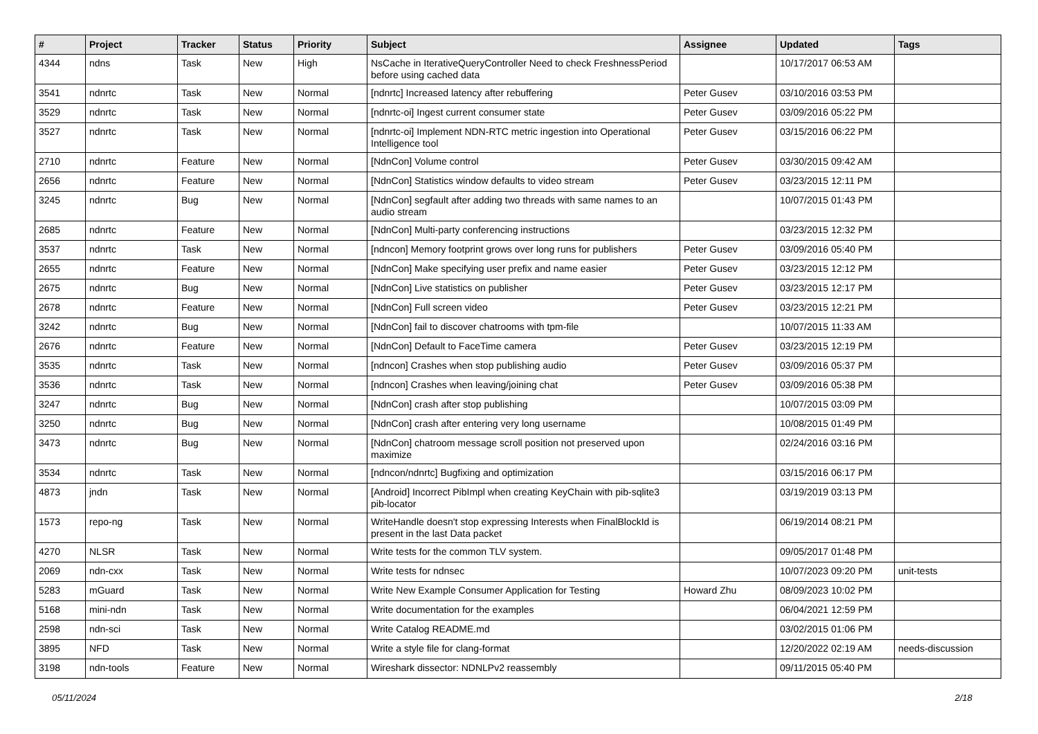| # | Project | Tracker | Status | Priority | Subject | Assignee | Updated | Tags |
| --- | --- | --- | --- | --- | --- | --- | --- | --- |
| 4344 | ndns | Task | New | High | NsCache in IterativeQueryController Need to check FreshnessPeriod before using cached data | | 10/17/2017 06:53 AM | |
| 3541 | ndnrtc | Task | New | Normal | [ndnrtc] Increased latency after rebuffering | Peter Gusev | 03/10/2016 03:53 PM | |
| 3529 | ndnrtc | Task | New | Normal | [ndnrtc-oi] Ingest current consumer state | Peter Gusev | 03/09/2016 05:22 PM | |
| 3527 | ndnrtc | Task | New | Normal | [ndnrtc-oi] Implement NDN-RTC metric ingestion into Operational Intelligence tool | Peter Gusev | 03/15/2016 06:22 PM | |
| 2710 | ndnrtc | Feature | New | Normal | [NdnCon] Volume control | Peter Gusev | 03/30/2015 09:42 AM | |
| 2656 | ndnrtc | Feature | New | Normal | [NdnCon] Statistics window defaults to video stream | Peter Gusev | 03/23/2015 12:11 PM | |
| 3245 | ndnrtc | Bug | New | Normal | [NdnCon] segfault after adding two threads with same names to an audio stream | | 10/07/2015 01:43 PM | |
| 2685 | ndnrtc | Feature | New | Normal | [NdnCon] Multi-party conferencing instructions | | 03/23/2015 12:32 PM | |
| 3537 | ndnrtc | Task | New | Normal | [ndncon] Memory footprint grows over long runs for publishers | Peter Gusev | 03/09/2016 05:40 PM | |
| 2655 | ndnrtc | Feature | New | Normal | [NdnCon] Make specifying user prefix and name easier | Peter Gusev | 03/23/2015 12:12 PM | |
| 2675 | ndnrtc | Bug | New | Normal | [NdnCon] Live statistics on publisher | Peter Gusev | 03/23/2015 12:17 PM | |
| 2678 | ndnrtc | Feature | New | Normal | [NdnCon] Full screen video | Peter Gusev | 03/23/2015 12:21 PM | |
| 3242 | ndnrtc | Bug | New | Normal | [NdnCon] fail to discover chatrooms with tpm-file | | 10/07/2015 11:33 AM | |
| 2676 | ndnrtc | Feature | New | Normal | [NdnCon] Default to FaceTime camera | Peter Gusev | 03/23/2015 12:19 PM | |
| 3535 | ndnrtc | Task | New | Normal | [ndncon] Crashes when stop publishing audio | Peter Gusev | 03/09/2016 05:37 PM | |
| 3536 | ndnrtc | Task | New | Normal | [ndncon] Crashes when leaving/joining chat | Peter Gusev | 03/09/2016 05:38 PM | |
| 3247 | ndnrtc | Bug | New | Normal | [NdnCon] crash after stop publishing | | 10/07/2015 03:09 PM | |
| 3250 | ndnrtc | Bug | New | Normal | [NdnCon] crash after entering very long username | | 10/08/2015 01:49 PM | |
| 3473 | ndnrtc | Bug | New | Normal | [NdnCon] chatroom message scroll position not preserved upon maximize | | 02/24/2016 03:16 PM | |
| 3534 | ndnrtc | Task | New | Normal | [ndncon/ndnrtc] Bugfixing and optimization | | 03/15/2016 06:17 PM | |
| 4873 | jndn | Task | New | Normal | [Android] Incorrect PibImpl when creating KeyChain with pib-sqlite3 pib-locator | | 03/19/2019 03:13 PM | |
| 1573 | repo-ng | Task | New | Normal | WriteHandle doesn't stop expressing Interests when FinalBlockId is present in the last Data packet | | 06/19/2014 08:21 PM | |
| 4270 | NLSR | Task | New | Normal | Write tests for the common TLV system. | | 09/05/2017 01:48 PM | |
| 2069 | ndn-cxx | Task | New | Normal | Write tests for ndnsec | | 10/07/2023 09:20 PM | unit-tests |
| 5283 | mGuard | Task | New | Normal | Write New Example Consumer Application for Testing | Howard Zhu | 08/09/2023 10:02 PM | |
| 5168 | mini-ndn | Task | New | Normal | Write documentation for the examples | | 06/04/2021 12:59 PM | |
| 2598 | ndn-sci | Task | New | Normal | Write Catalog README.md | | 03/02/2015 01:06 PM | |
| 3895 | NFD | Task | New | Normal | Write a style file for clang-format | | 12/20/2022 02:19 AM | needs-discussion |
| 3198 | ndn-tools | Feature | New | Normal | Wireshark dissector: NDNLPv2 reassembly | | 09/11/2015 05:40 PM | |
05/11/2024 2/18